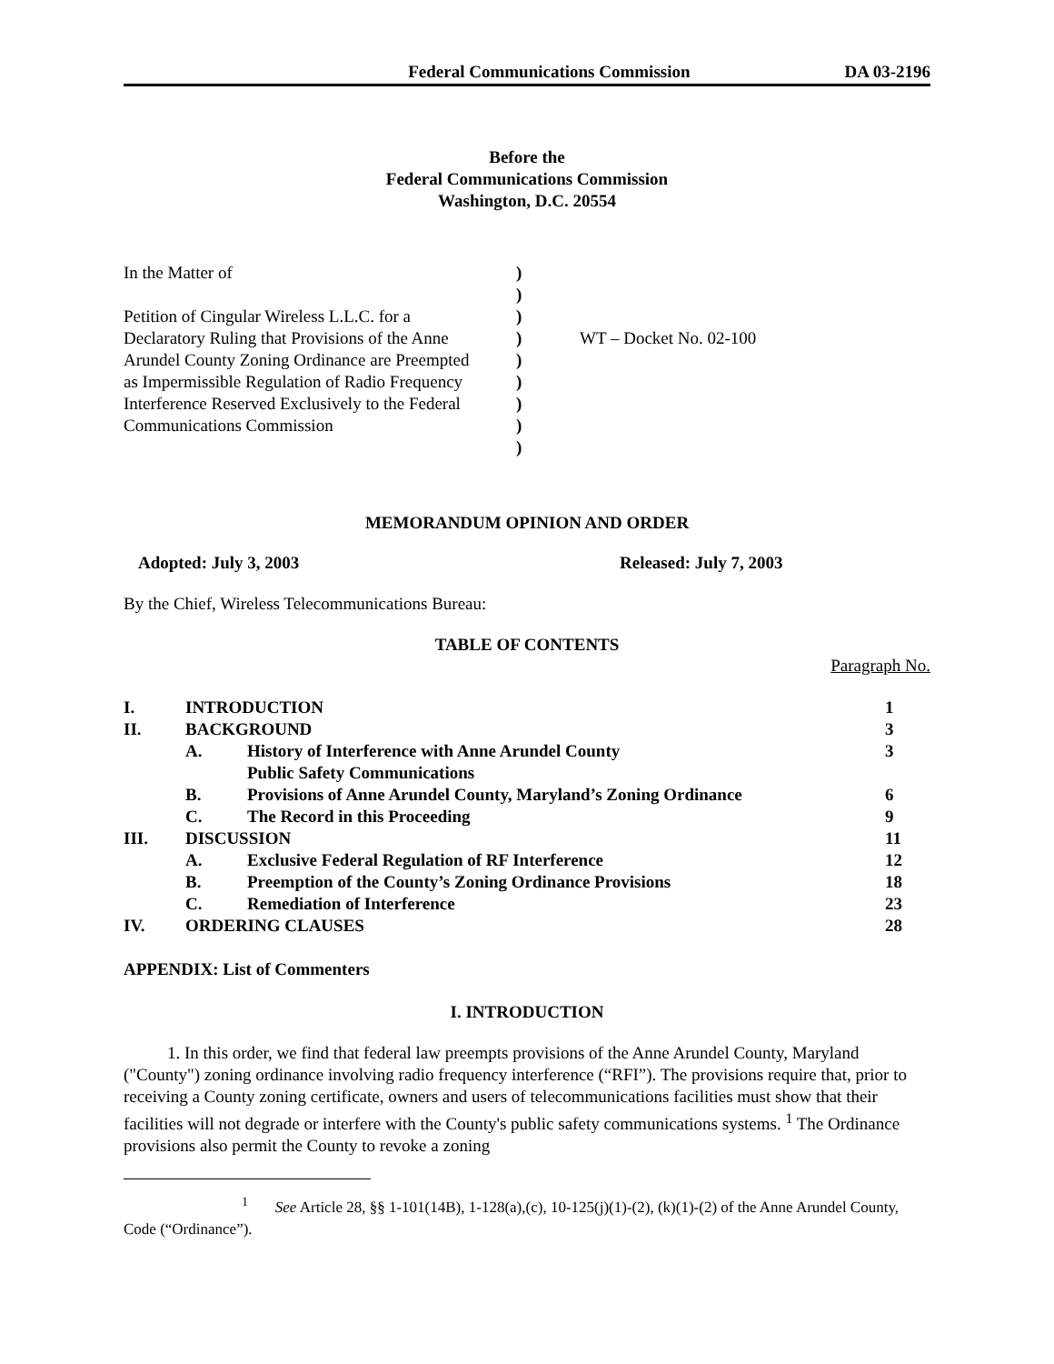Federal Communications Commission DA 03-2196
Before the
Federal Communications Commission
Washington, D.C. 20554
In the Matter of
Petition of Cingular Wireless L.L.C. for a
Declaratory Ruling that Provisions of the Anne
Arundel County Zoning Ordinance are Preempted
as Impermissible Regulation of Radio Frequency
Interference Reserved Exclusively to the Federal
Communications Commission
)
)
)
)
)
)
)
)
)
WT – Docket No. 02-100
MEMORANDUM OPINION AND ORDER
Adopted: July 3, 2003 Released: July 7, 2003
By the Chief, Wireless Telecommunications Bureau:
TABLE OF CONTENTS
Paragraph No.
| I. | INTRODUCTION | | 1 |
| II. | BACKGROUND | | 3 |
| | A. | History of Interference with Anne Arundel County Public Safety Communications | 3 |
| | B. | Provisions of Anne Arundel County, Maryland’s Zoning Ordinance | 6 |
| | C. | The Record in this Proceeding | 9 |
| III. | DISCUSSION | | 11 |
| | A. | Exclusive Federal Regulation of RF Interference | 12 |
| | B. | Preemption of the County’s Zoning Ordinance Provisions | 18 |
| | C. | Remediation of Interference | 23 |
| IV. | ORDERING CLAUSES | | 28 |
APPENDIX: List of Commenters
I. INTRODUCTION
1. In this order, we find that federal law preempts provisions of the Anne Arundel County, Maryland ("County") zoning ordinance involving radio frequency interference (“RFI”). The provisions require that, prior to receiving a County zoning certificate, owners and users of telecommunications facilities must show that their facilities will not degrade or interfere with the County's public safety communications systems. <sup>1</sup> The Ordinance provisions also permit the County to revoke a zoning
<sup>1</sup> See Article 28, §§ 1-101(14B), 1-128(a),(c), 10-125(j)(1)-(2), (k)(1)-(2) of the Anne Arundel County, Code (“Ordinance”).